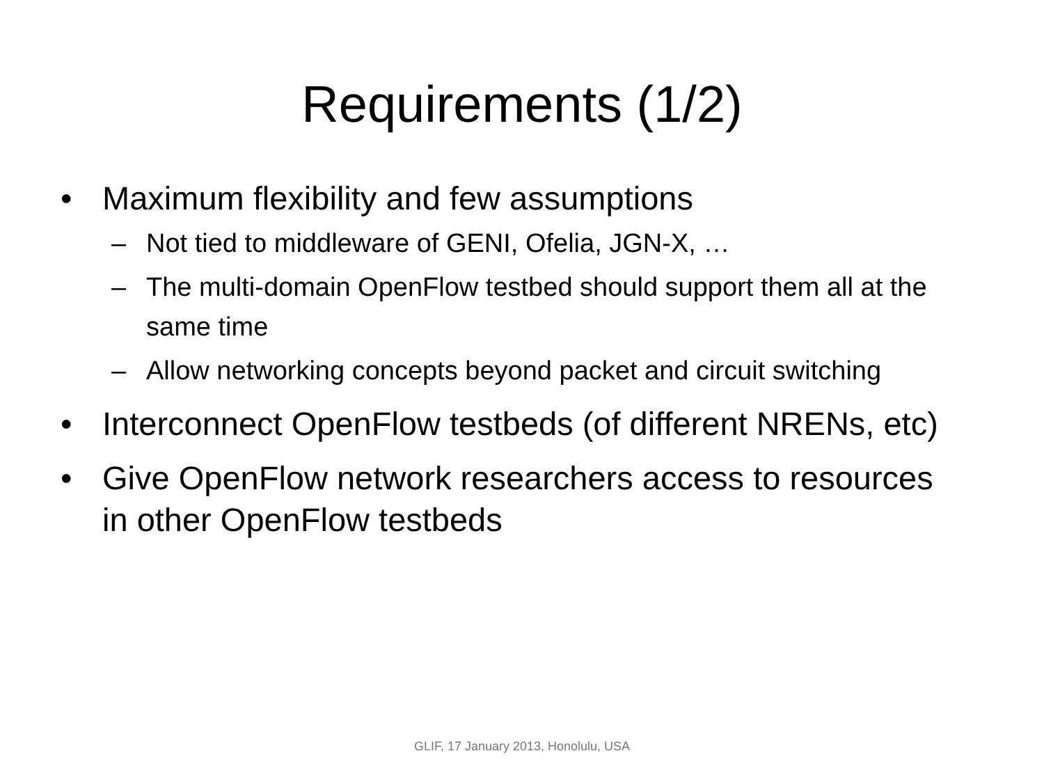Requirements (1/2)
• Maximum flexibility and few assumptions
– Not tied to middleware of GENI, Ofelia, JGN-X, …
– The multi-domain OpenFlow testbed should support them all at the same time
– Allow networking concepts beyond packet and circuit switching
• Interconnect OpenFlow testbeds (of different NRENs, etc)
• Give OpenFlow network researchers access to resources in other OpenFlow testbeds
GLIF, 17 January 2013, Honolulu, USA